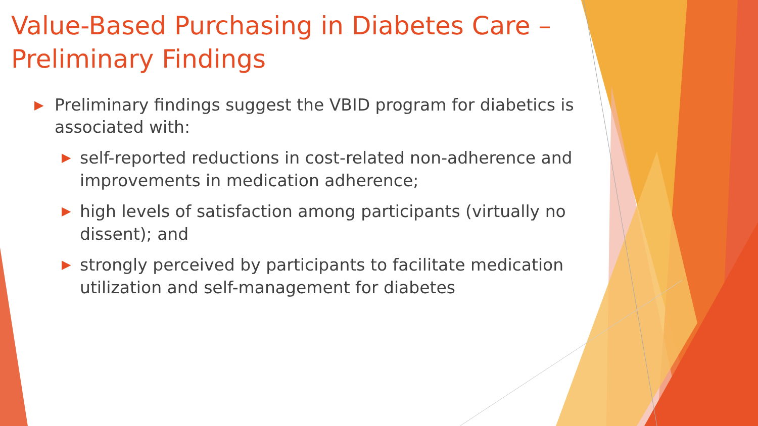Value-Based Purchasing in Diabetes Care –
Preliminary Findings
▶ Preliminary findings suggest the VBID program for diabetics is associated with:
▶ self-reported reductions in cost-related non-adherence and improvements in medication adherence;
▶ high levels of satisfaction among participants (virtually no dissent); and
▶ strongly perceived by participants to facilitate medication utilization and self-management for diabetes